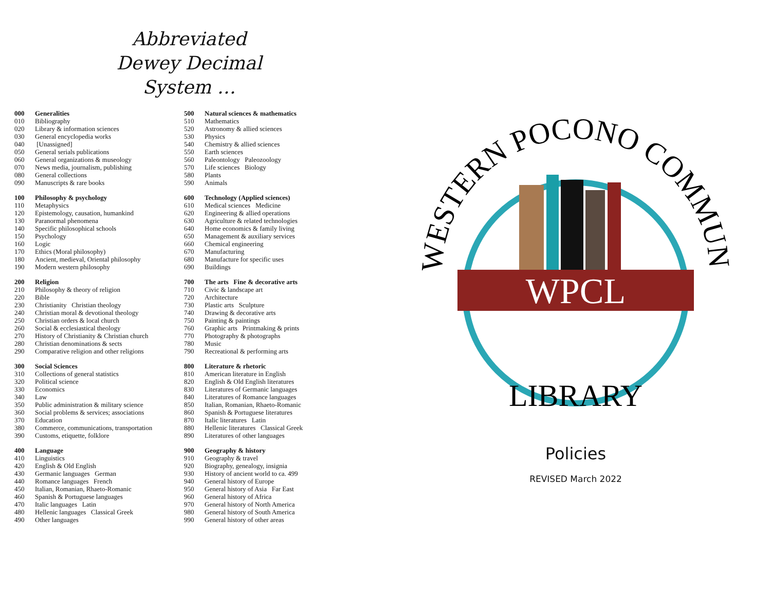Abbreviated
Dewey Decimal
System …
| 000 | Generalities |
| --- | --- |
| 010 | Bibliography |
| 020 | Library & information sciences |
| 030 | General encyclopedia works |
| 040 | [Unassigned] |
| 050 | General serials publications |
| 060 | General organizations & museology |
| 070 | News media, journalism, publishing |
| 080 | General collections |
| 090 | Manuscripts & rare books |
| 100 | Philosophy & psychology |
| --- | --- |
| 110 | Metaphysics |
| 120 | Epistemology, causation, humankind |
| 130 | Paranormal phenomena |
| 140 | Specific philosophical schools |
| 150 | Psychology |
| 160 | Logic |
| 170 | Ethics (Moral philosophy) |
| 180 | Ancient, medieval, Oriental philosophy |
| 190 | Modern western philosophy |
| 200 | Religion |
| --- | --- |
| 210 | Philosophy & theory of religion |
| 220 | Bible |
| 230 | Christianity Christian theology |
| 240 | Christian moral & devotional theology |
| 250 | Christian orders & local church |
| 260 | Social & ecclesiastical theology |
| 270 | History of Christianity & Christian church |
| 280 | Christian denominations & sects |
| 290 | Comparative religion and other religions |
| 300 | Social Sciences |
| --- | --- |
| 310 | Collections of general statistics |
| 320 | Political science |
| 330 | Economics |
| 340 | Law |
| 350 | Public administration & military science |
| 360 | Social problems & services; associations |
| 370 | Education |
| 380 | Commerce, communications, transportation |
| 390 | Customs, etiquette, folklore |
| 400 | Language |
| --- | --- |
| 410 | Linguistics |
| 420 | English & Old English |
| 430 | Germanic languages German |
| 440 | Romance languages French |
| 450 | Italian, Romanian, Rhaeto-Romanic |
| 460 | Spanish & Portuguese languages |
| 470 | Italic languages Latin |
| 480 | Hellenic languages Classical Greek |
| 490 | Other languages |
| 500 | Natural sciences & mathematics |
| --- | --- |
| 510 | Mathematics |
| 520 | Astronomy & allied sciences |
| 530 | Physics |
| 540 | Chemistry & allied sciences |
| 550 | Earth sciences |
| 560 | Paleontology Paleozoology |
| 570 | Life sciences Biology |
| 580 | Plants |
| 590 | Animals |
| 600 | Technology (Applied sciences) |
| --- | --- |
| 610 | Medical sciences Medicine |
| 620 | Engineering & allied operations |
| 630 | Agriculture & related technologies |
| 640 | Home economics & family living |
| 650 | Management & auxiliary services |
| 660 | Chemical engineering |
| 670 | Manufacturing |
| 680 | Manufacture for specific uses |
| 690 | Buildings |
| 700 | The arts Fine & decorative arts |
| --- | --- |
| 710 | Civic & landscape art |
| 720 | Architecture |
| 730 | Plastic arts Sculpture |
| 740 | Drawing & decorative arts |
| 750 | Painting & paintings |
| 760 | Graphic arts Printmaking & prints |
| 770 | Photography & photographs |
| 780 | Music |
| 790 | Recreational & performing arts |
| 800 | Literature & rhetoric |
| --- | --- |
| 810 | American literature in English |
| 820 | English & Old English literatures |
| 830 | Literatures of Germanic languages |
| 840 | Literatures of Romance languages |
| 850 | Italian, Romanian, Rhaeto-Romanic |
| 860 | Spanish & Portuguese literatures |
| 870 | Italic literatures Latin |
| 880 | Hellenic literatures Classical Greek |
| 890 | Literatures of other languages |
| 900 | Geography & history |
| --- | --- |
| 910 | Geography & travel |
| 920 | Biography, genealogy, insignia |
| 930 | History of ancient world to ca. 499 |
| 940 | General history of Europe |
| 950 | General history of Asia Far East |
| 960 | General history of Africa |
| 970 | General history of North America |
| 980 | General history of South America |
| 990 | General history of other areas |
WESTERN POCONO COMMUNITY
WPCL
LIBRARY
Policies
REVISED March 2022